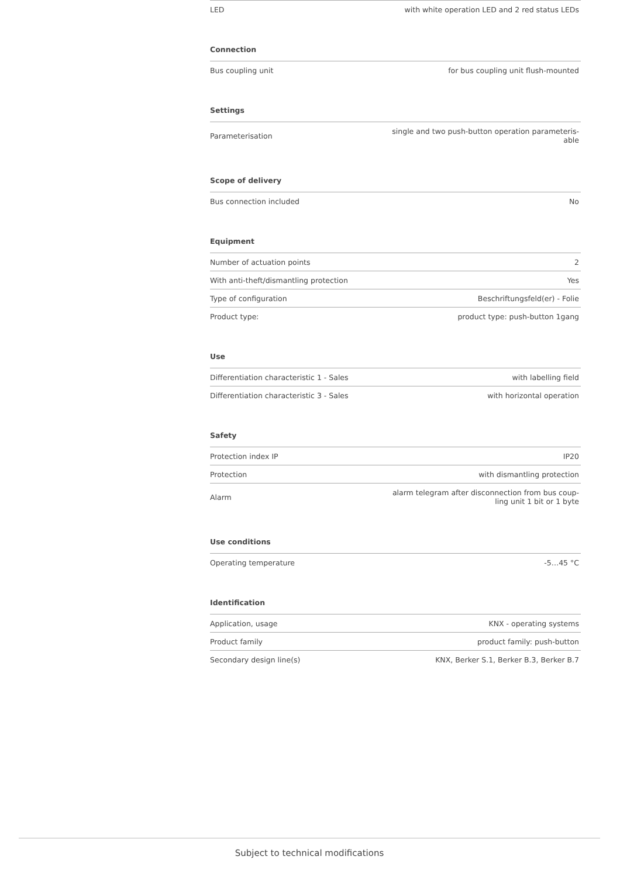| LED | with white operation LED and 2 red status LEDs |
| Connection | |
| --- | --- |
| Bus coupling unit | for bus coupling unit flush-mounted |
| Settings | |
| --- | --- |
| Parameterisation | single and two push-button operation parameteris- able |
| Scope of delivery | |
| --- | --- |
| Bus connection included | No |
| Equipment | |
| --- | --- |
| Number of actuation points | 2 |
| With anti-theft/dismantling protection | Yes |
| Type of configuration | Beschriftungsfeld(er) - Folie |
| Product type: | product type: push-button 1gang |
| Use | |
| --- | --- |
| Differentiation characteristic 1 - Sales | with labelling field |
| Differentiation characteristic 3 - Sales | with horizontal operation |
| Safety | |
| --- | --- |
| Protection index IP | IP20 |
| Protection | with dismantling protection |
| Alarm | alarm telegram after disconnection from bus coup- ling unit 1 bit or 1 byte |
| Use conditions | |
| --- | --- |
| Operating temperature | -5…45 °C |
| Identification | |
| --- | --- |
| Application, usage | KNX - operating systems |
| Product family | product family: push-button |
| Secondary design line(s) | KNX, Berker S.1, Berker B.3, Berker B.7 |
Subject to technical modifications